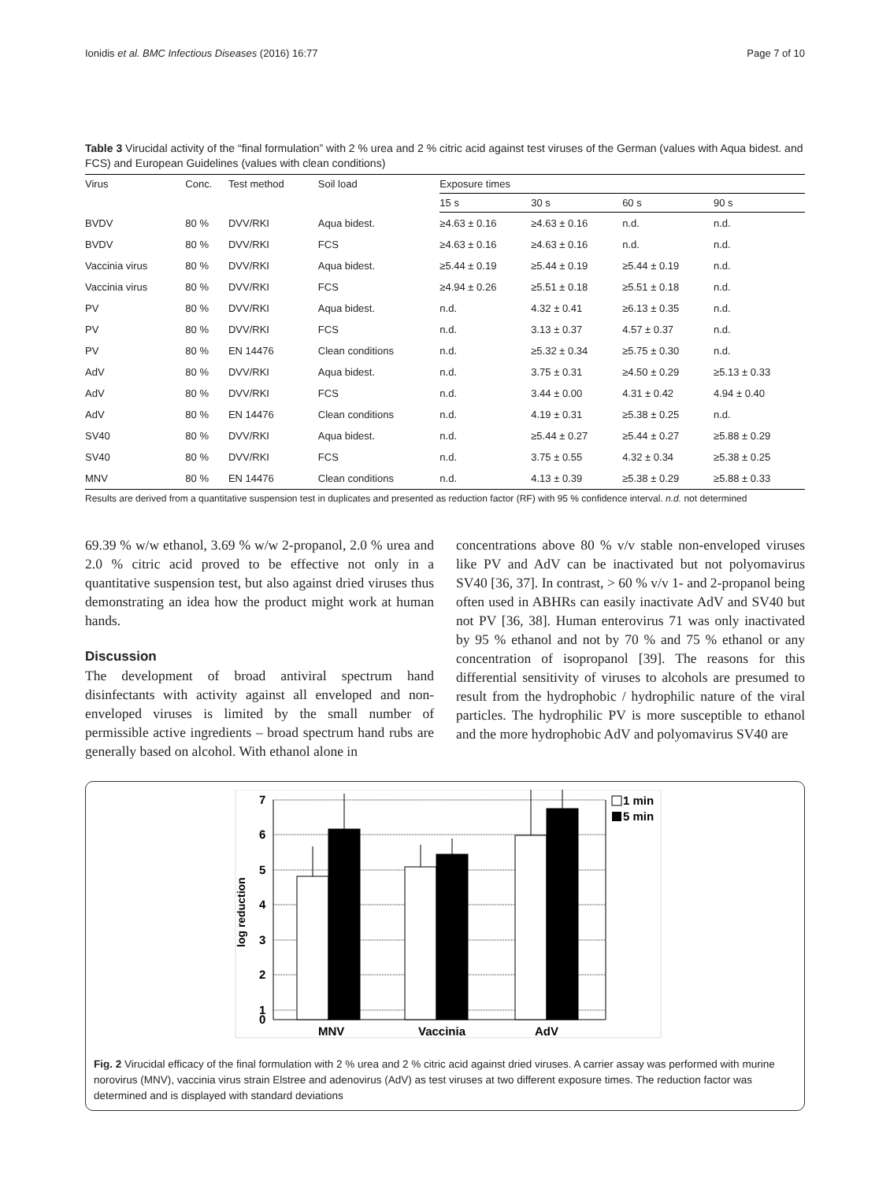Ionidis et al. BMC Infectious Diseases (2016) 16:77 Page 7 of 10
Table 3 Virucidal activity of the “final formulation” with 2 % urea and 2 % citric acid against test viruses of the German (values with Aqua bidest. and FCS) and European Guidelines (values with clean conditions)
| Virus | Conc. | Test method | Soil load | Exposure times | | | |
| --- | --- | --- | --- | --- | --- | --- | --- |
| | | | | 15 s | 30 s | 60 s | 90 s |
| BVDV | 80 % | DVV/RKI | Aqua bidest. | ≥4.63 ± 0.16 | ≥4.63 ± 0.16 | n.d. | n.d. |
| BVDV | 80 % | DVV/RKI | FCS | ≥4.63 ± 0.16 | ≥4.63 ± 0.16 | n.d. | n.d. |
| Vaccinia virus | 80 % | DVV/RKI | Aqua bidest. | ≥5.44 ± 0.19 | ≥5.44 ± 0.19 | ≥5.44 ± 0.19 | n.d. |
| Vaccinia virus | 80 % | DVV/RKI | FCS | ≥4.94 ± 0.26 | ≥5.51 ± 0.18 | ≥5.51 ± 0.18 | n.d. |
| PV | 80 % | DVV/RKI | Aqua bidest. | n.d. | 4.32 ± 0.41 | ≥6.13 ± 0.35 | n.d. |
| PV | 80 % | DVV/RKI | FCS | n.d. | 3.13 ± 0.37 | 4.57 ± 0.37 | n.d. |
| PV | 80 % | EN 14476 | Clean conditions | n.d. | ≥5.32 ± 0.34 | ≥5.75 ± 0.30 | n.d. |
| AdV | 80 % | DVV/RKI | Aqua bidest. | n.d. | 3.75 ± 0.31 | ≥4.50 ± 0.29 | ≥5.13 ± 0.33 |
| AdV | 80 % | DVV/RKI | FCS | n.d. | 3.44 ± 0.00 | 4.31 ± 0.42 | 4.94 ± 0.40 |
| AdV | 80 % | EN 14476 | Clean conditions | n.d. | 4.19 ± 0.31 | ≥5.38 ± 0.25 | n.d. |
| SV40 | 80 % | DVV/RKI | Aqua bidest. | n.d. | ≥5.44 ± 0.27 | ≥5.44 ± 0.27 | ≥5.88 ± 0.29 |
| SV40 | 80 % | DVV/RKI | FCS | n.d. | 3.75 ± 0.55 | 4.32 ± 0.34 | ≥5.38 ± 0.25 |
| MNV | 80 % | EN 14476 | Clean conditions | n.d. | 4.13 ± 0.39 | ≥5.38 ± 0.29 | ≥5.88 ± 0.33 |
Results are derived from a quantitative suspension test in duplicates and presented as reduction factor (RF) with 95 % confidence interval. n.d. not determined
69.39 % w/w ethanol, 3.69 % w/w 2-propanol, 2.0 % urea and 2.0 % citric acid proved to be effective not only in a quantitative suspension test, but also against dried viruses thus demonstrating an idea how the product might work at human hands.
Discussion
The development of broad antiviral spectrum hand disinfectants with activity against all enveloped and non-enveloped viruses is limited by the small number of permissible active ingredients – broad spectrum hand rubs are generally based on alcohol. With ethanol alone in
concentrations above 80 % v/v stable non-enveloped viruses like PV and AdV can be inactivated but not polyomavirus SV40 [36, 37]. In contrast, > 60 % v/v 1- and 2-propanol being often used in ABHRs can easily inactivate AdV and SV40 but not PV [36, 38]. Human enterovirus 71 was only inactivated by 95 % ethanol and not by 70 % and 75 % ethanol or any concentration of isopropanol [39]. The reasons for this differential sensitivity of viruses to alcohols are presumed to result from the hydrophobic / hydrophilic nature of the viral particles. The hydrophilic PV is more susceptible to ethanol and the more hydrophobic AdV and polyomavirus SV40 are
7
6
5
4
3
2
1
0
log reduction
MNV
Vaccinia
AdV
1 min
5 min
Fig. 2 Virucidal efficacy of the final formulation with 2 % urea and 2 % citric acid against dried viruses. A carrier assay was performed with murine norovirus (MNV), vaccinia virus strain Elstree and adenovirus (AdV) as test viruses at two different exposure times. The reduction factor was determined and is displayed with standard deviations